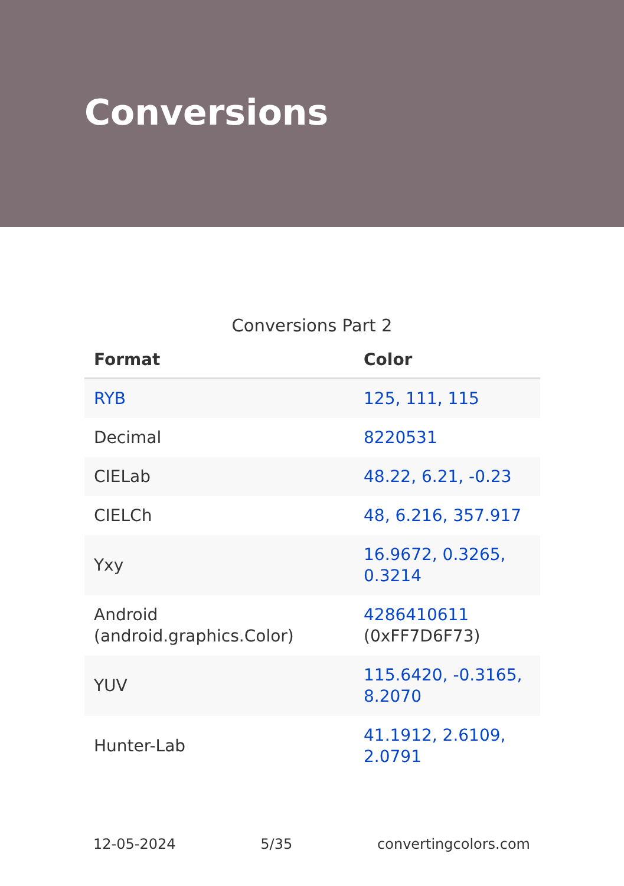Conversions
Conversions Part 2
| Format | Color |
| --- | --- |
| RYB | 125, 111, 115 |
| Decimal | 8220531 |
| CIELab | 48.22, 6.21, -0.23 |
| CIELCh | 48, 6.216, 357.917 |
| Yxy | 16.9672, 0.3265, 0.3214 |
| Android (android.graphics.Color) | 4286410611 (0xFF7D6F73) |
| YUV | 115.6420, -0.3165, 8.2070 |
| Hunter-Lab | 41.1912, 2.6109, 2.0791 |
12-05-2024 5/35 convertingcolors.com